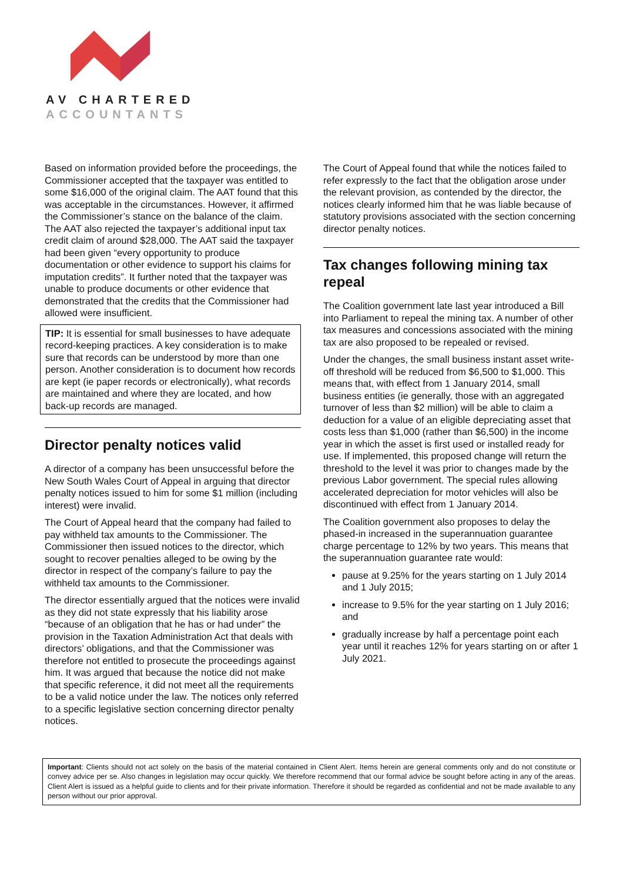AV CHARTERED
ACCOUNTANTS
Based on information provided before the proceedings, the Commissioner accepted that the taxpayer was entitled to some $16,000 of the original claim. The AAT found that this was acceptable in the circumstances. However, it affirmed the Commissioner’s stance on the balance of the claim. The AAT also rejected the taxpayer’s additional input tax credit claim of around $28,000. The AAT said the taxpayer had been given “every opportunity to produce documentation or other evidence to support his claims for imputation credits”. It further noted that the taxpayer was unable to produce documents or other evidence that demonstrated that the credits that the Commissioner had allowed were insufficient.
TIP: It is essential for small businesses to have adequate record-keeping practices. A key consideration is to make sure that records can be understood by more than one person. Another consideration is to document how records are kept (ie paper records or electronically), what records are maintained and where they are located, and how back-up records are managed.
Director penalty notices valid
A director of a company has been unsuccessful before the New South Wales Court of Appeal in arguing that director penalty notices issued to him for some $1 million (including interest) were invalid.
The Court of Appeal heard that the company had failed to pay withheld tax amounts to the Commissioner. The Commissioner then issued notices to the director, which sought to recover penalties alleged to be owing by the director in respect of the company’s failure to pay the withheld tax amounts to the Commissioner.
The director essentially argued that the notices were invalid as they did not state expressly that his liability arose “because of an obligation that he has or had under” the provision in the Taxation Administration Act that deals with directors’ obligations, and that the Commissioner was therefore not entitled to prosecute the proceedings against him. It was argued that because the notice did not make that specific reference, it did not meet all the requirements to be a valid notice under the law. The notices only referred to a specific legislative section concerning director penalty notices.
The Court of Appeal found that while the notices failed to refer expressly to the fact that the obligation arose under the relevant provision, as contended by the director, the notices clearly informed him that he was liable because of statutory provisions associated with the section concerning director penalty notices.
Tax changes following mining tax repeal
The Coalition government late last year introduced a Bill into Parliament to repeal the mining tax. A number of other tax measures and concessions associated with the mining tax are also proposed to be repealed or revised.
Under the changes, the small business instant asset write-off threshold will be reduced from $6,500 to $1,000. This means that, with effect from 1 January 2014, small business entities (ie generally, those with an aggregated turnover of less than $2 million) will be able to claim a deduction for a value of an eligible depreciating asset that costs less than $1,000 (rather than $6,500) in the income year in which the asset is first used or installed ready for use. If implemented, this proposed change will return the threshold to the level it was prior to changes made by the previous Labor government. The special rules allowing accelerated depreciation for motor vehicles will also be discontinued with effect from 1 January 2014.
The Coalition government also proposes to delay the phased-in increased in the superannuation guarantee charge percentage to 12% by two years. This means that the superannuation guarantee rate would:
pause at 9.25% for the years starting on 1 July 2014 and 1 July 2015;
increase to 9.5% for the year starting on 1 July 2016; and
gradually increase by half a percentage point each year until it reaches 12% for years starting on or after 1 July 2021.
Important: Clients should not act solely on the basis of the material contained in Client Alert. Items herein are general comments only and do not constitute or convey advice per se. Also changes in legislation may occur quickly. We therefore recommend that our formal advice be sought before acting in any of the areas. Client Alert is issued as a helpful guide to clients and for their private information. Therefore it should be regarded as confidential and not be made available to any person without our prior approval.